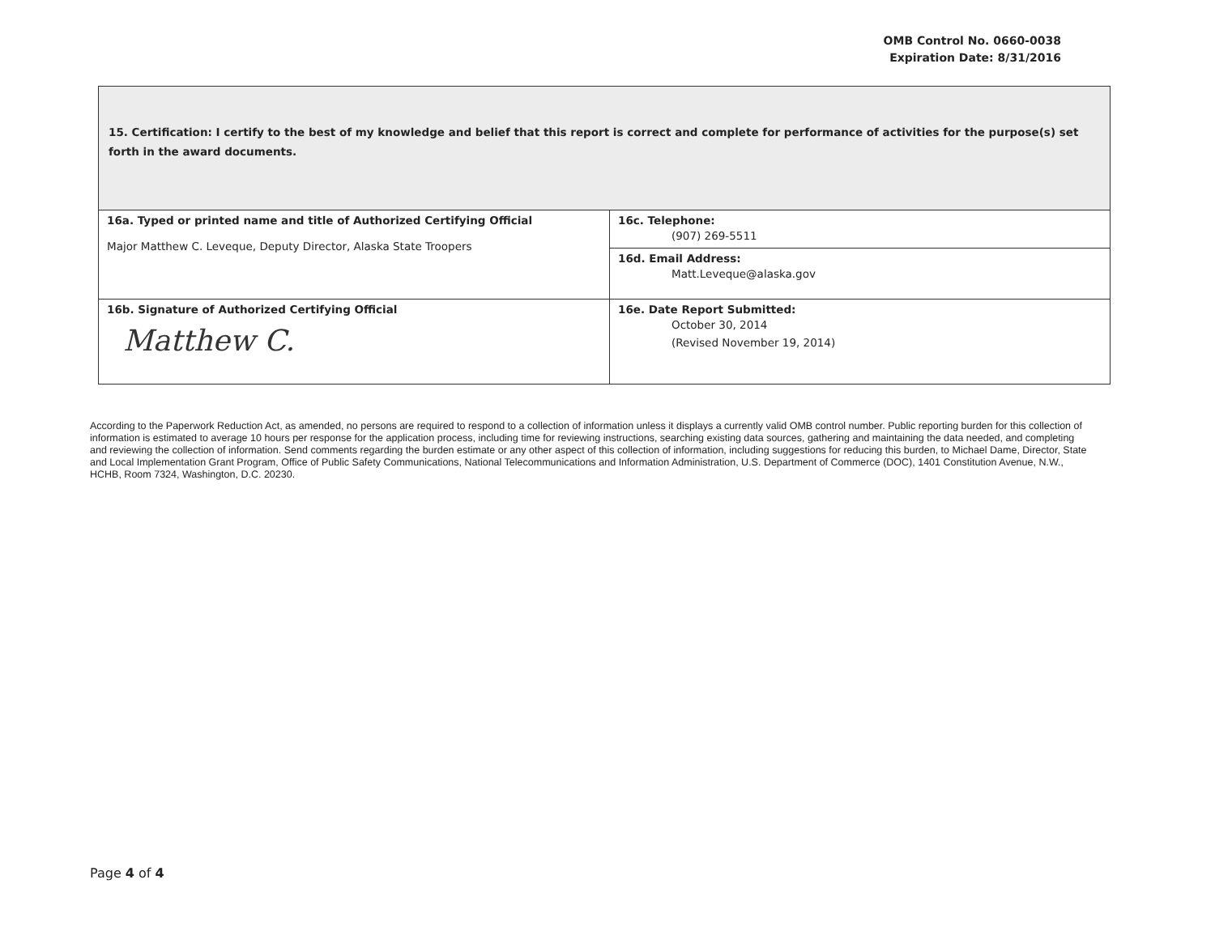OMB Control No. 0660-0038
Expiration Date: 8/31/2016
| 15. Certification: I certify to the best of my knowledge and belief that this report is correct and complete for performance of activities for the purpose(s) set forth in the award documents. | |
| 16a. Typed or printed name and title of Authorized Certifying Official Major Matthew C. Leveque, Deputy Director, Alaska State Troopers | 16c. Telephone: (907) 269-5511 |
| | 16d. Email Address: Matt.Leveque@alaska.gov |
| 16b. Signature of Authorized Certifying Official Matthew C. | 16e. Date Report Submitted: October 30, 2014 (Revised November 19, 2014) |
According to the Paperwork Reduction Act, as amended, no persons are required to respond to a collection of information unless it displays a currently valid OMB control number. Public reporting burden for this collection of information is estimated to average 10 hours per response for the application process, including time for reviewing instructions, searching existing data sources, gathering and maintaining the data needed, and completing and reviewing the collection of information. Send comments regarding the burden estimate or any other aspect of this collection of information, including suggestions for reducing this burden, to Michael Dame, Director, State and Local Implementation Grant Program, Office of Public Safety Communications, National Telecommunications and Information Administration, U.S. Department of Commerce (DOC), 1401 Constitution Avenue, N.W., HCHB, Room 7324, Washington, D.C. 20230.
Page 4 of 4